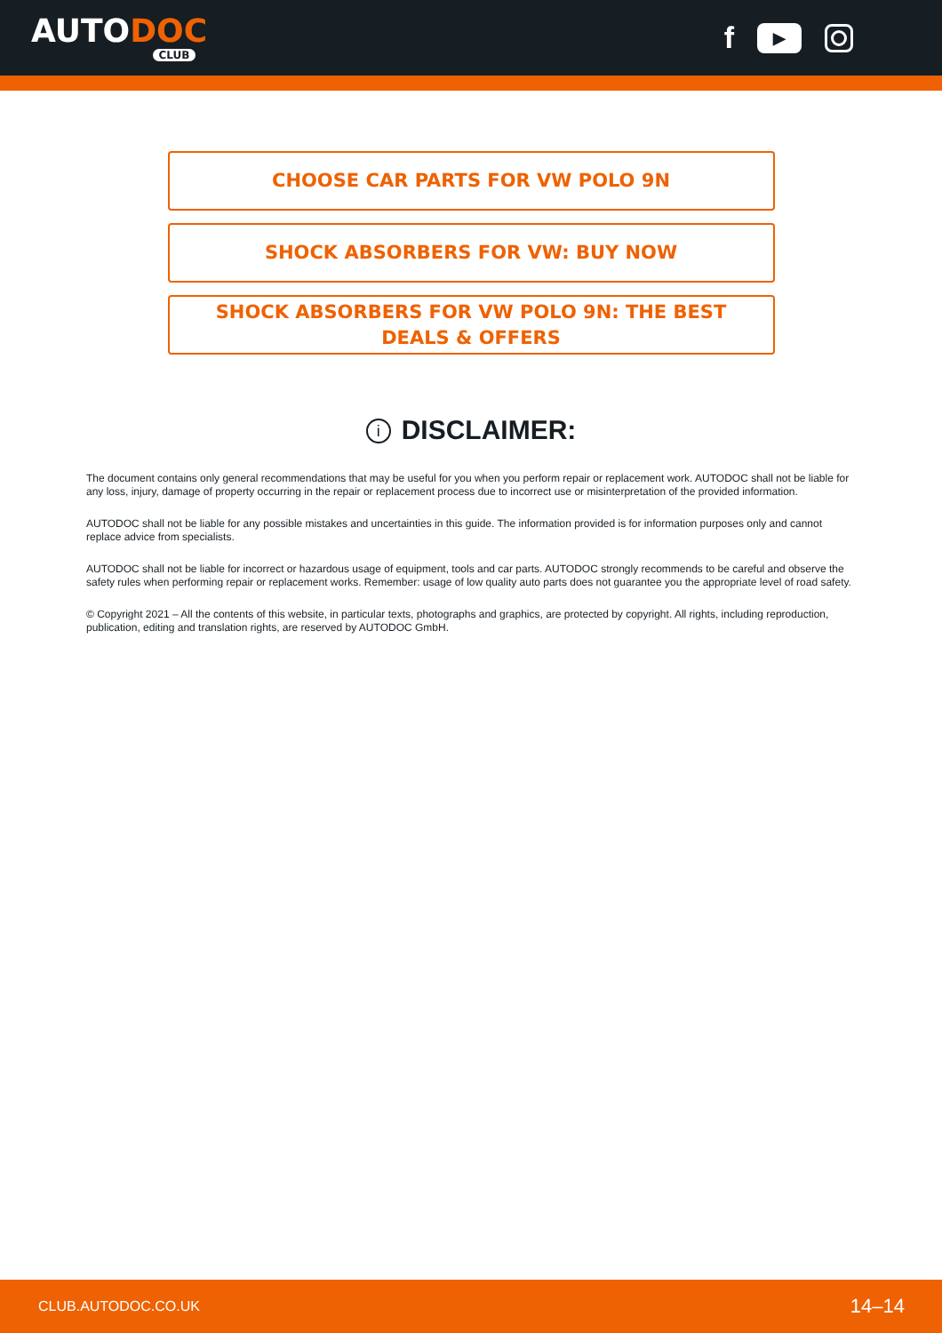AUTODOC
CLUB
f
▶
CHOOSE CAR PARTS FOR VW POLO 9N
SHOCK ABSORBERS FOR VW: BUY NOW
SHOCK ABSORBERS FOR VW POLO 9N: THE BEST DEALS & OFFERS
i DISCLAIMER:
The document contains only general recommendations that may be useful for you when you perform repair or replacement work. AUTODOC shall not be liable for any loss, injury, damage of property occurring in the repair or replacement process due to incorrect use or misinterpretation of the provided information.
AUTODOC shall not be liable for any possible mistakes and uncertainties in this guide. The information provided is for information purposes only and cannot replace advice from specialists.
AUTODOC shall not be liable for incorrect or hazardous usage of equipment, tools and car parts. AUTODOC strongly recommends to be careful and observe the safety rules when performing repair or replacement works. Remember: usage of low quality auto parts does not guarantee you the appropriate level of road safety.
© Copyright 2021 – All the contents of this website, in particular texts, photographs and graphics, are protected by copyright. All rights, including reproduction, publication, editing and translation rights, are reserved by AUTODOC GmbH.
CLUB.AUTODOC.CO.UK 14–14